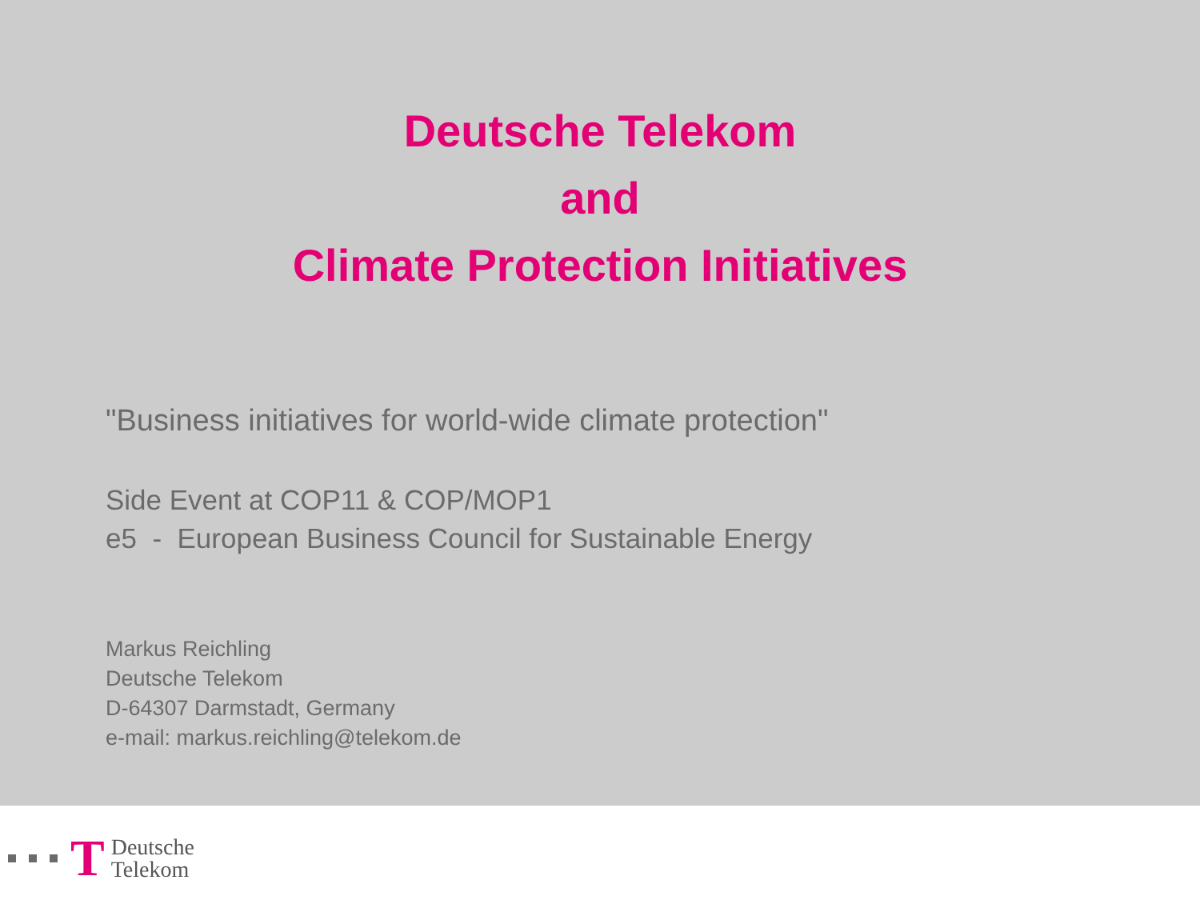Deutsche Telekom
and
Climate Protection Initiatives
"Business initiatives for world-wide climate protection"
Side Event at COP11 & COP/MOP1
e5 - European Business Council for Sustainable Energy
Markus Reichling
Deutsche Telekom
D-64307 Darmstadt, Germany
e-mail: markus.reichling@telekom.de
T
Deutsche
Telekom